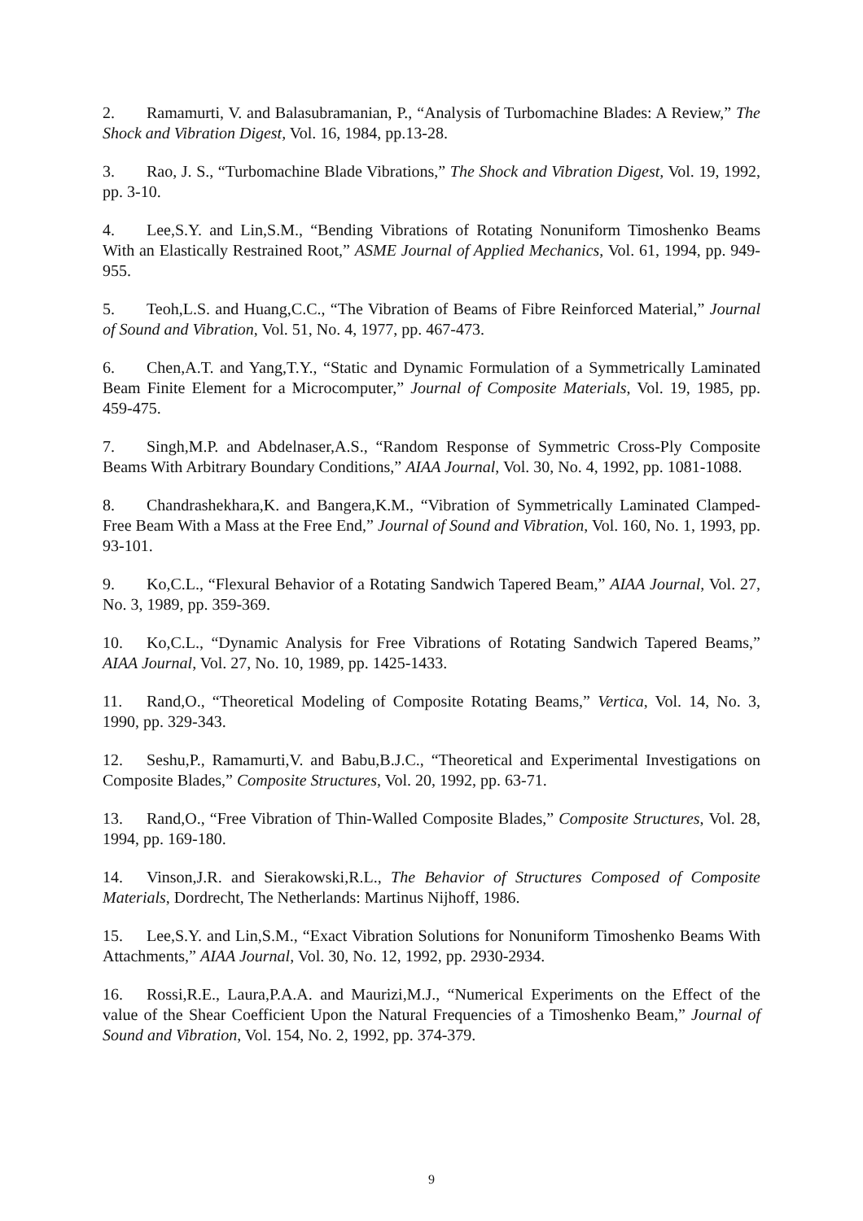2. Ramamurti, V. and Balasubramanian, P., “Analysis of Turbomachine Blades: A Review,” The Shock and Vibration Digest, Vol. 16, 1984, pp.13-28.
3. Rao, J. S., “Turbomachine Blade Vibrations,” The Shock and Vibration Digest, Vol. 19, 1992, pp. 3-10.
4. Lee,S.Y. and Lin,S.M., “Bending Vibrations of Rotating Nonuniform Timoshenko Beams With an Elastically Restrained Root,” ASME Journal of Applied Mechanics, Vol. 61, 1994, pp. 949-955.
5. Teoh,L.S. and Huang,C.C., “The Vibration of Beams of Fibre Reinforced Material,” Journal of Sound and Vibration, Vol. 51, No. 4, 1977, pp. 467-473.
6. Chen,A.T. and Yang,T.Y., “Static and Dynamic Formulation of a Symmetrically Laminated Beam Finite Element for a Microcomputer,” Journal of Composite Materials, Vol. 19, 1985, pp. 459-475.
7. Singh,M.P. and Abdelnaser,A.S., “Random Response of Symmetric Cross-Ply Composite Beams With Arbitrary Boundary Conditions,” AIAA Journal, Vol. 30, No. 4, 1992, pp. 1081-1088.
8. Chandrashekhara,K. and Bangera,K.M., “Vibration of Symmetrically Laminated Clamped-Free Beam With a Mass at the Free End,” Journal of Sound and Vibration, Vol. 160, No. 1, 1993, pp. 93-101.
9. Ko,C.L., “Flexural Behavior of a Rotating Sandwich Tapered Beam,” AIAA Journal, Vol. 27, No. 3, 1989, pp. 359-369.
10. Ko,C.L., “Dynamic Analysis for Free Vibrations of Rotating Sandwich Tapered Beams,” AIAA Journal, Vol. 27, No. 10, 1989, pp. 1425-1433.
11. Rand,O., “Theoretical Modeling of Composite Rotating Beams,” Vertica, Vol. 14, No. 3, 1990, pp. 329-343.
12. Seshu,P., Ramamurti,V. and Babu,B.J.C., “Theoretical and Experimental Investigations on Composite Blades,” Composite Structures, Vol. 20, 1992, pp. 63-71.
13. Rand,O., “Free Vibration of Thin-Walled Composite Blades,” Composite Structures, Vol. 28, 1994, pp. 169-180.
14. Vinson,J.R. and Sierakowski,R.L., The Behavior of Structures Composed of Composite Materials, Dordrecht, The Netherlands: Martinus Nijhoff, 1986.
15. Lee,S.Y. and Lin,S.M., “Exact Vibration Solutions for Nonuniform Timoshenko Beams With Attachments,” AIAA Journal, Vol. 30, No. 12, 1992, pp. 2930-2934.
16. Rossi,R.E., Laura,P.A.A. and Maurizi,M.J., “Numerical Experiments on the Effect of the value of the Shear Coefficient Upon the Natural Frequencies of a Timoshenko Beam,” Journal of Sound and Vibration, Vol. 154, No. 2, 1992, pp. 374-379.
9